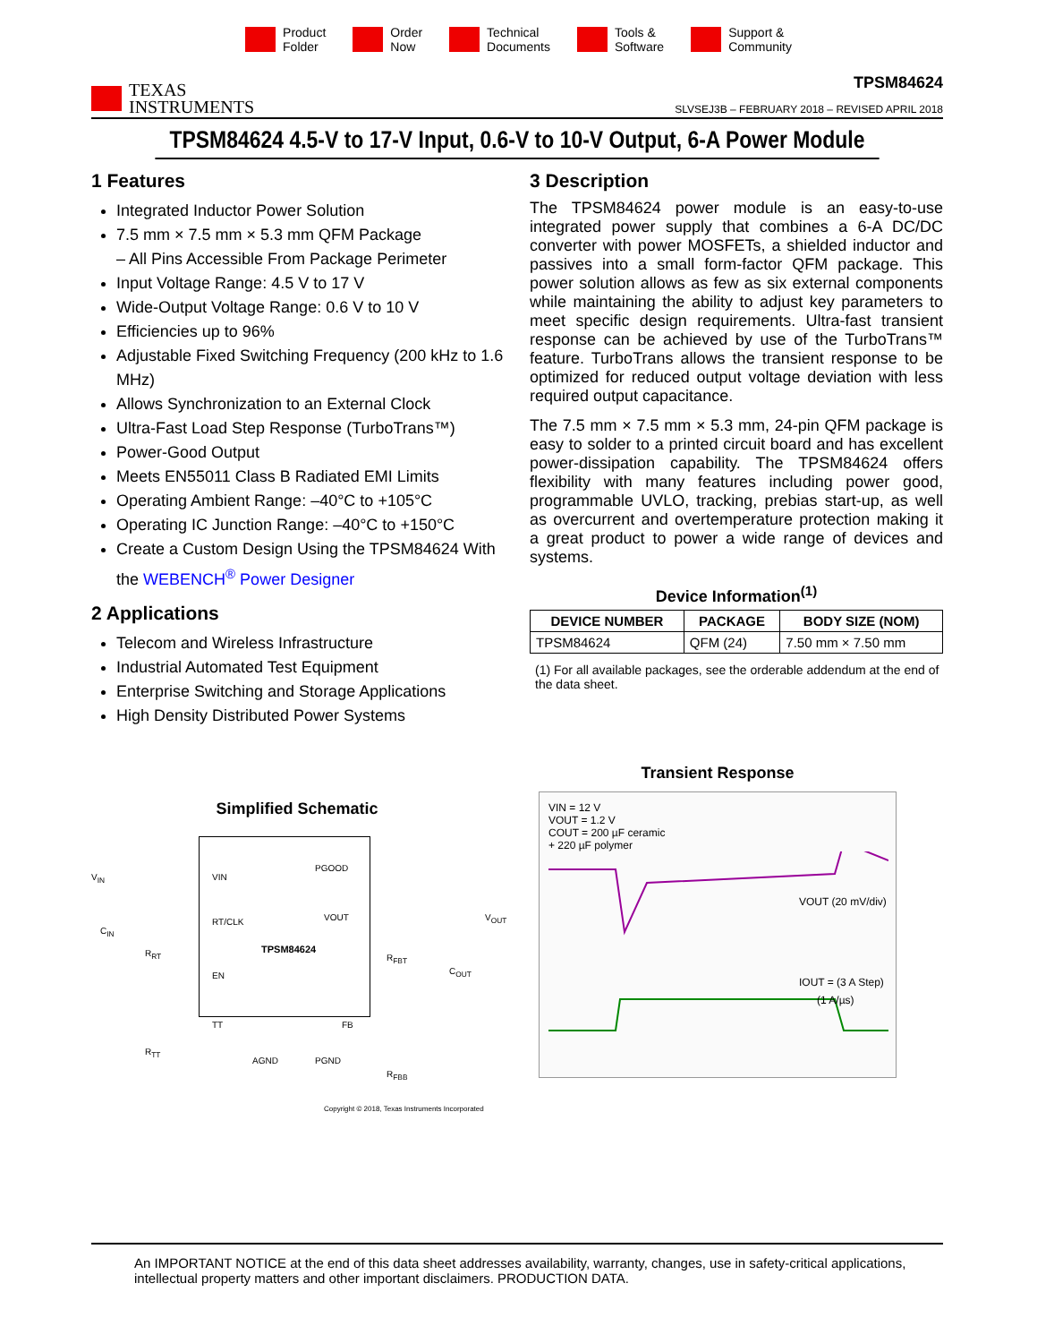Product
Folder
Order
Now
Technical
Documents
Tools &
Software
Support &
Community
TEXAS
INSTRUMENTS
TPSM84624
SLVSEJ3B – FEBRUARY 2018 – REVISED APRIL 2018
TPSM84624 4.5-V to 17-V Input, 0.6-V to 10-V Output, 6-A Power Module
1 Features
Integrated Inductor Power Solution
7.5 mm × 7.5 mm × 5.3 mm QFM Package
– All Pins Accessible From Package Perimeter
Input Voltage Range: 4.5 V to 17 V
Wide-Output Voltage Range: 0.6 V to 10 V
Efficiencies up to 96%
Adjustable Fixed Switching Frequency (200 kHz to 1.6 MHz)
Allows Synchronization to an External Clock
Ultra-Fast Load Step Response (TurboTrans™)
Power-Good Output
Meets EN55011 Class B Radiated EMI Limits
Operating Ambient Range: –40°C to +105°C
Operating IC Junction Range: –40°C to +150°C
Create a Custom Design Using the TPSM84624 With the WEBENCH<sup>®</sup> Power Designer
2 Applications
Telecom and Wireless Infrastructure
Industrial Automated Test Equipment
Enterprise Switching and Storage Applications
High Density Distributed Power Systems
3 Description
The TPSM84624 power module is an easy-to-use integrated power supply that combines a 6-A DC/DC converter with power MOSFETs, a shielded inductor and passives into a small form-factor QFM package. This power solution allows as few as six external components while maintaining the ability to adjust key parameters to meet specific design requirements. Ultra-fast transient response can be achieved by use of the TurboTrans™ feature. TurboTrans allows the transient response to be optimized for reduced output voltage deviation with less required output capacitance.
The 7.5 mm × 7.5 mm × 5.3 mm, 24-pin QFM package is easy to solder to a printed circuit board and has excellent power-dissipation capability. The TPSM84624 offers flexibility with many features including power good, programmable UVLO, tracking, prebias start-up, as well as overcurrent and overtemperature protection making it a great product to power a wide range of devices and systems.
Device Information<sup>(1)</sup>
| DEVICE NUMBER | PACKAGE | BODY SIZE (NOM) |
| --- | --- | --- |
| TPSM84624 | QFM (24) | 7.50 mm × 7.50 mm |
(1) For all available packages, see the orderable addendum at the end of the data sheet.
Simplified Schematic
V<sub>IN</sub> VIN
PGOOD
RT/CLK VOUT V<sub>OUT</sub>
TPSM84624
EN
TT FB
AGND PGND
R<sub>FBT</sub>
R<sub>FBB</sub>
C<sub>OUT</sub>
C<sub>IN</sub>
R<sub>RT</sub>
R<sub>TT</sub>
Copyright © 2018, Texas Instruments Incorporated
Transient Response
VIN = 12 V
VOUT = 1.2 V
COUT = 200 µF ceramic
+ 220 µF polymer
VOUT (20 mV/div)
IOUT = (3 A Step)
(1 A/µs)
An IMPORTANT NOTICE at the end of this data sheet addresses availability, warranty, changes, use in safety-critical applications, intellectual property matters and other important disclaimers. PRODUCTION DATA.